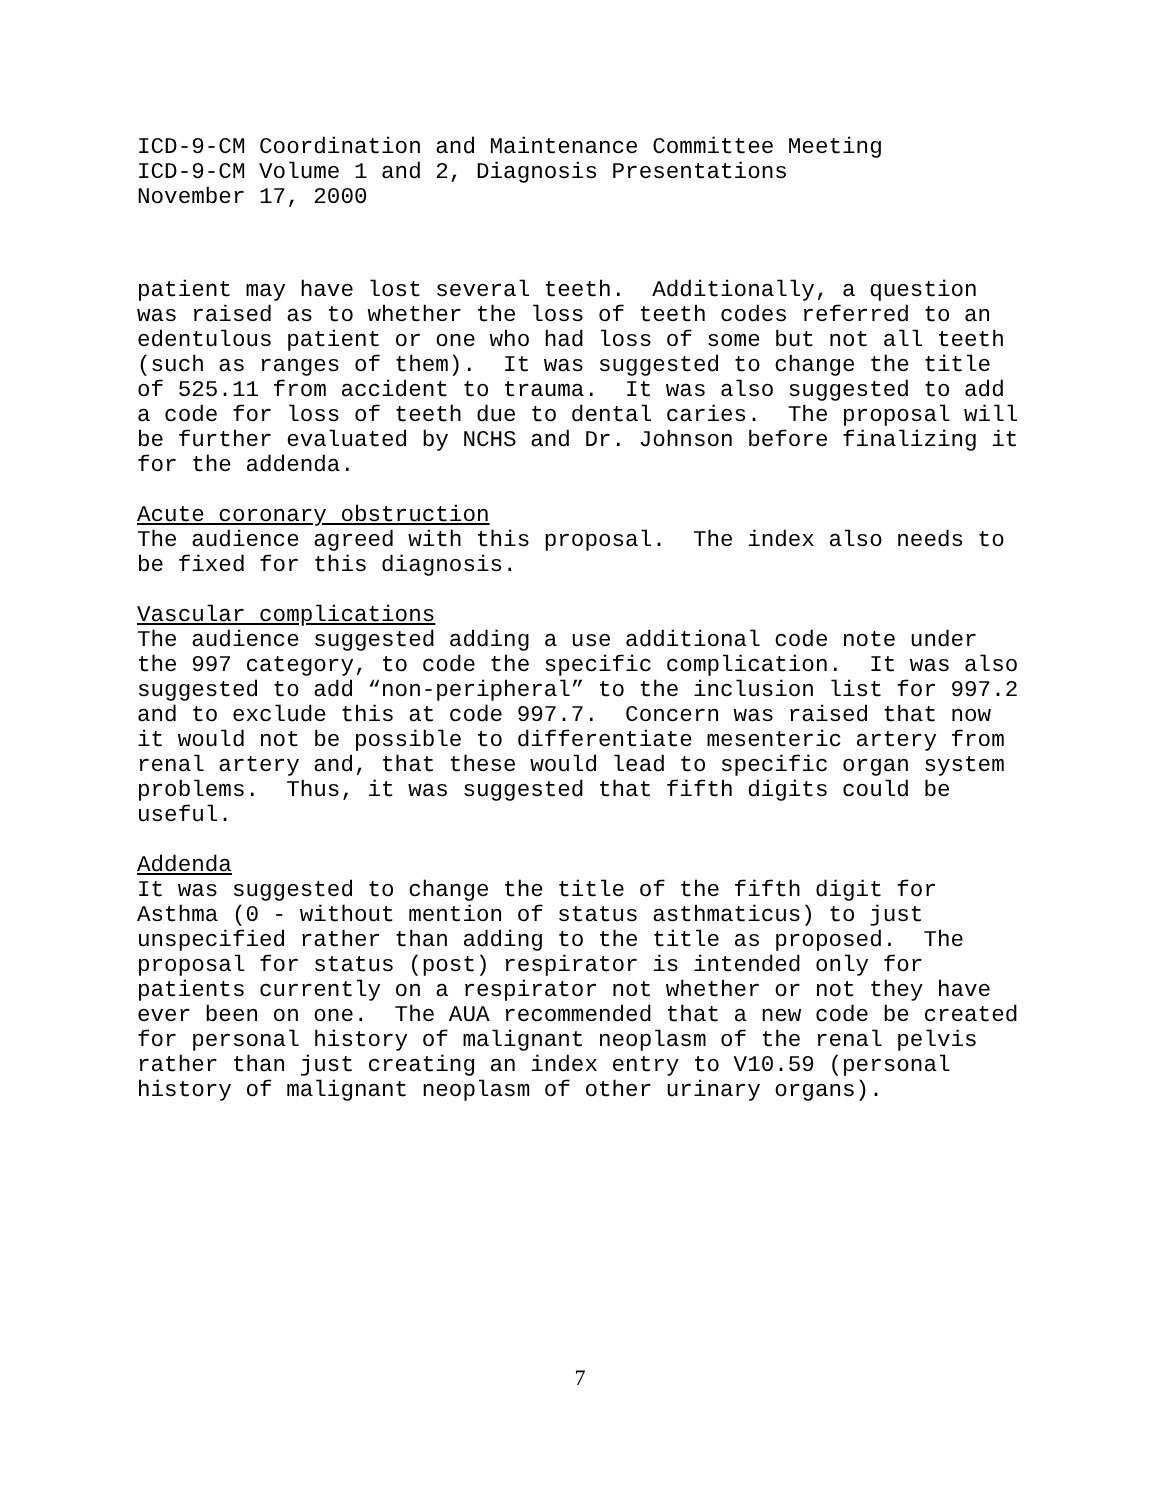ICD-9-CM Coordination and Maintenance Committee Meeting ICD-9-CM Volume 1 and 2, Diagnosis Presentations November 17, 2000
patient may have lost several teeth. Additionally, a question was raised as to whether the loss of teeth codes referred to an edentulous patient or one who had loss of some but not all teeth (such as ranges of them). It was suggested to change the title of 525.11 from accident to trauma. It was also suggested to add a code for loss of teeth due to dental caries. The proposal will be further evaluated by NCHS and Dr. Johnson before finalizing it for the addenda.
Acute coronary obstruction
The audience agreed with this proposal. The index also needs to be fixed for this diagnosis.
Vascular complications
The audience suggested adding a use additional code note under the 997 category, to code the specific complication. It was also suggested to add “non-peripheral” to the inclusion list for 997.2 and to exclude this at code 997.7. Concern was raised that now it would not be possible to differentiate mesenteric artery from renal artery and, that these would lead to specific organ system problems. Thus, it was suggested that fifth digits could be useful.
Addenda
It was suggested to change the title of the fifth digit for Asthma (0 - without mention of status asthmaticus) to just unspecified rather than adding to the title as proposed. The proposal for status (post) respirator is intended only for patients currently on a respirator not whether or not they have ever been on one. The AUA recommended that a new code be created for personal history of malignant neoplasm of the renal pelvis rather than just creating an index entry to V10.59 (personal history of malignant neoplasm of other urinary organs).
7